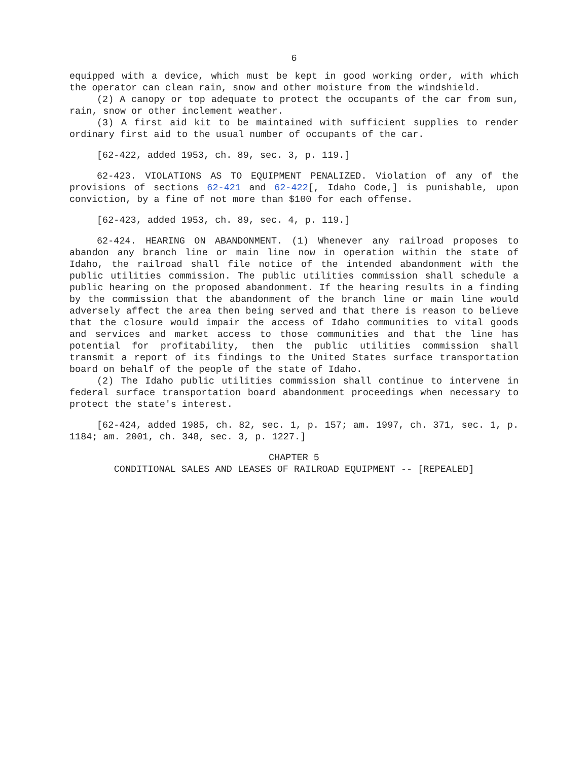6
equipped with a device, which must be kept in good working order, with which the operator can clean rain, snow and other moisture from the windshield.
(2) A canopy or top adequate to protect the occupants of the car from sun, rain, snow or other inclement weather.
(3) A first aid kit to be maintained with sufficient supplies to render ordinary first aid to the usual number of occupants of the car.
[62-422, added 1953, ch. 89, sec. 3, p. 119.]
62-423. VIOLATIONS AS TO EQUIPMENT PENALIZED. Violation of any of the provisions of sections 62-421 and 62-422[, Idaho Code,] is punishable, upon conviction, by a fine of not more than $100 for each offense.
[62-423, added 1953, ch. 89, sec. 4, p. 119.]
62-424. HEARING ON ABANDONMENT. (1) Whenever any railroad proposes to abandon any branch line or main line now in operation within the state of Idaho, the railroad shall file notice of the intended abandonment with the public utilities commission. The public utilities commission shall schedule a public hearing on the proposed abandonment. If the hearing results in a finding by the commission that the abandonment of the branch line or main line would adversely affect the area then being served and that there is reason to believe that the closure would impair the access of Idaho communities to vital goods and services and market access to those communities and that the line has potential for profitability, then the public utilities commission shall transmit a report of its findings to the United States surface transportation board on behalf of the people of the state of Idaho.
(2) The Idaho public utilities commission shall continue to intervene in federal surface transportation board abandonment proceedings when necessary to protect the state's interest.
[62-424, added 1985, ch. 82, sec. 1, p. 157; am. 1997, ch. 371, sec. 1, p. 1184; am. 2001, ch. 348, sec. 3, p. 1227.]
CHAPTER 5
CONDITIONAL SALES AND LEASES OF RAILROAD EQUIPMENT -- [REPEALED]